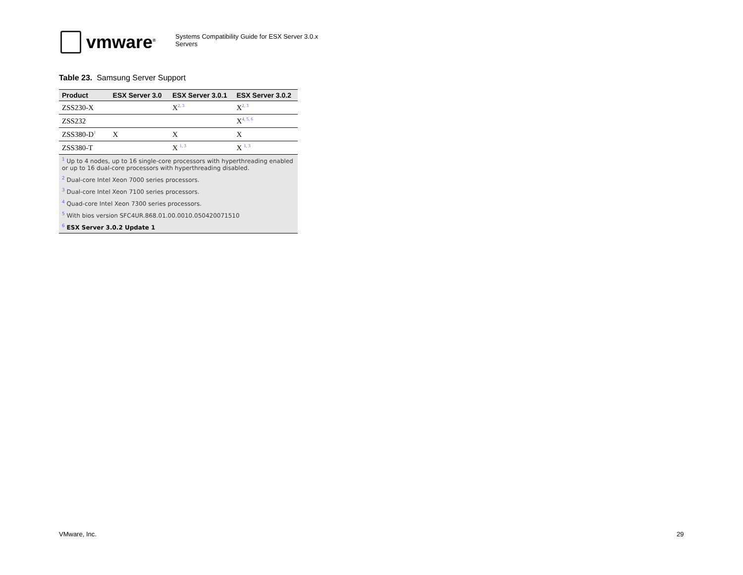vmware<sup>®</sup>
Systems Compatibility Guide for ESX Server 3.0.x
Servers
Table 23. Samsung Server Support
| Product | ESX Server 3.0 | ESX Server 3.0.1 | ESX Server 3.0.2 |
| --- | --- | --- | --- |
| ZSS230-X | | X<sup>2, 3</sup> | X<sup>2, 3</sup> |
| ZSS232 | | | X<sup>4, 5, 6</sup> |
| ZSS380-D<sup>1</sup> | X | X | X |
| ZSS380-T | | X <sup>1, 3</sup> | X <sup>1, 3</sup> |
| <sup>1</sup> Up to 4 nodes, up to 16 single-core processors with hyperthreading enabled or up to 16 dual-core processors with hyperthreading disabled. | | | |
| <sup>2</sup> Dual-core Intel Xeon 7000 series processors. | | | |
| <sup>3</sup> Dual-core Intel Xeon 7100 series processors. | | | |
| <sup>4</sup> Quad-core Intel Xeon 7300 series processors. | | | |
| <sup>5</sup> With bios version SFC4UR.868.01.00.0010.050420071510 | | | |
| <sup>6</sup> ESX Server 3.0.2 Update 1 | | | |
VMware, Inc. 29